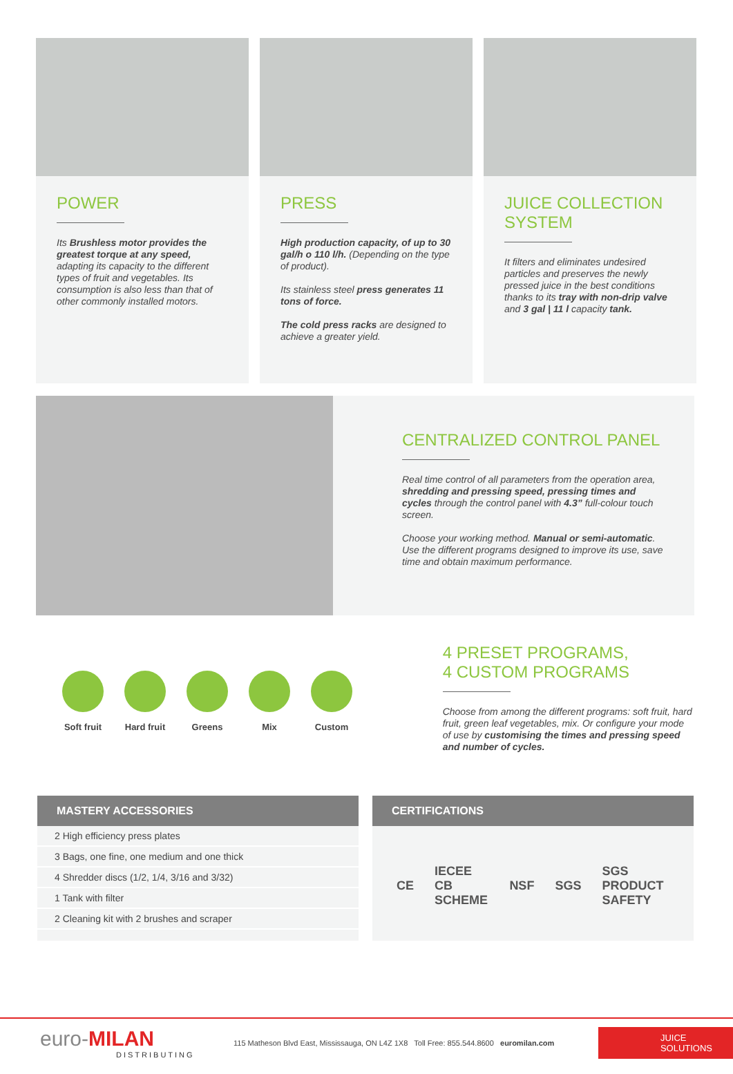POWER
Its Brushless motor provides the greatest torque at any speed, adapting its capacity to the different types of fruit and vegetables. Its consumption is also less than that of other commonly installed motors.
PRESS
High production capacity, of up to 30 gal/h o 110 l/h. (Depending on the type of product).
Its stainless steel press generates 11 tons of force.
The cold press racks are designed to achieve a greater yield.
JUICE COLLECTION SYSTEM
It filters and eliminates undesired particles and preserves the newly pressed juice in the best conditions thanks to its tray with non-drip valve and 3 gal | 11 l capacity tank.
CENTRALIZED CONTROL PANEL
Real time control of all parameters from the operation area, shredding and pressing speed, pressing times and cycles through the control panel with 4.3” full-colour touch screen.
Choose your working method. Manual or semi-automatic. Use the different programs designed to improve its use, save time and obtain maximum performance.
Soft fruit
Hard fruit
Greens Mix Custom
4 PRESET PROGRAMS,
4 CUSTOM PROGRAMS
Choose from among the different programs: soft fruit, hard fruit, green leaf vegetables, mix. Or configure your mode of use by customising the times and pressing speed and number of cycles.
MASTERY ACCESSORIES
| 2 High efficiency press plates |
| 3 Bags, one fine, one medium and one thick |
| 4 Shredder discs (1/2, 1/4, 3/16 and 3/32) |
| 1 Tank with filter |
| 2 Cleaning kit with 2 brushes and scraper |
CERTIFICATIONS
CE IECEE CB SCHEME NSF SGS SGS PRODUCT SAFETY
euro-MILAN
DISTRIBUTING
115 Matheson Blvd East, Mississauga, ON L4Z 1X8 Toll Free: 855.544.8600 euromilan.com
JUICE
SOLUTIONS